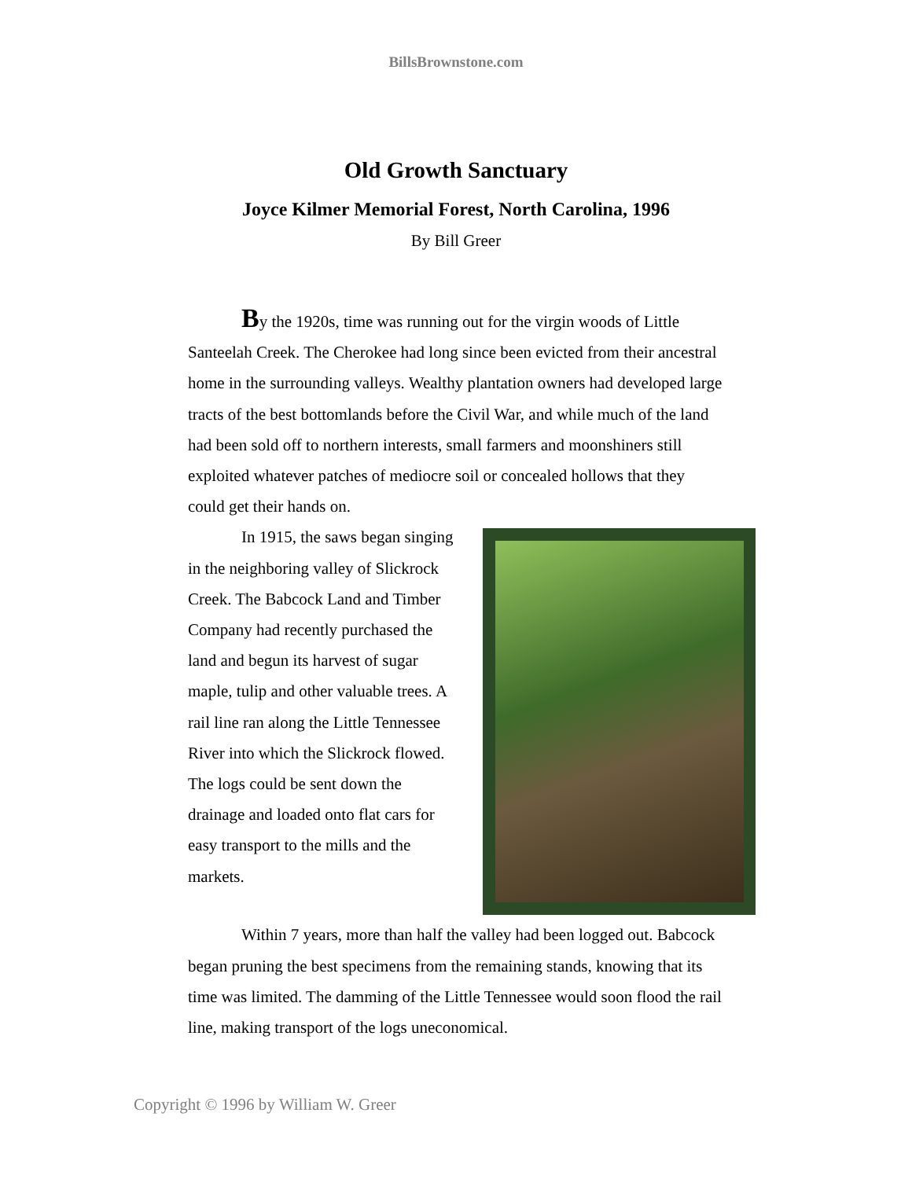BillsBrownstone.com
Old Growth Sanctuary
Joyce Kilmer Memorial Forest, North Carolina, 1996
By Bill Greer
By the 1920s, time was running out for the virgin woods of Little Santeelah Creek. The Cherokee had long since been evicted from their ancestral home in the surrounding valleys. Wealthy plantation owners had developed large tracts of the best bottomlands before the Civil War, and while much of the land had been sold off to northern interests, small farmers and moonshiners still exploited whatever patches of mediocre soil or concealed hollows that they could get their hands on.
In 1915, the saws began singing in the neighboring valley of Slickrock Creek. The Babcock Land and Timber Company had recently purchased the land and begun its harvest of sugar maple, tulip and other valuable trees. A rail line ran along the Little Tennessee River into which the Slickrock flowed. The logs could be sent down the drainage and loaded onto flat cars for easy transport to the mills and the markets.
Within 7 years, more than half the valley had been logged out. Babcock began pruning the best specimens from the remaining stands, knowing that its time was limited. The damming of the Little Tennessee would soon flood the rail line, making transport of the logs uneconomical.
Copyright © 1996 by William W. Greer